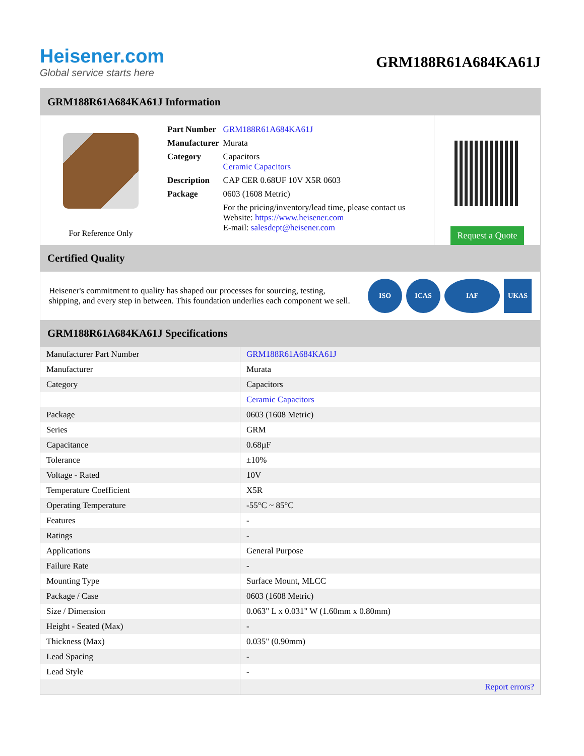Heisener.com
Global service starts here
GRM188R61A684KA61J
GRM188R61A684KA61J Information
For Reference Only
| Part Number | GRM188R61A684KA61J |
| Manufacturer | Murata |
| Category | Capacitors Ceramic Capacitors |
| Description | CAP CER 0.68UF 10V X5R 0603 |
| Package | 0603 (1608 Metric) |
| | For the pricing/inventory/lead time, please contact us Website: https://www.heisener.com E-mail: salesdept@heisener.com |
Request a Quote
Certified Quality
Heisener's commitment to quality has shaped our processes for sourcing, testing, shipping, and every step in between. This foundation underlies each component we sell.
ISO ICAS IAF UKAS
GRM188R61A684KA61J Specifications
| Manufacturer Part Number | GRM188R61A684KA61J |
| Manufacturer | Murata |
| Category | Capacitors |
| | Ceramic Capacitors |
| Package | 0603 (1608 Metric) |
| Series | GRM |
| Capacitance | 0.68µF |
| Tolerance | ±10% |
| Voltage - Rated | 10V |
| Temperature Coefficient | X5R |
| Operating Temperature | -55°C ~ 85°C |
| Features | - |
| Ratings | - |
| Applications | General Purpose |
| Failure Rate | - |
| Mounting Type | Surface Mount, MLCC |
| Package / Case | 0603 (1608 Metric) |
| Size / Dimension | 0.063" L x 0.031" W (1.60mm x 0.80mm) |
| Height - Seated (Max) | - |
| Thickness (Max) | 0.035" (0.90mm) |
| Lead Spacing | - |
| Lead Style | - |
| | Report errors? |